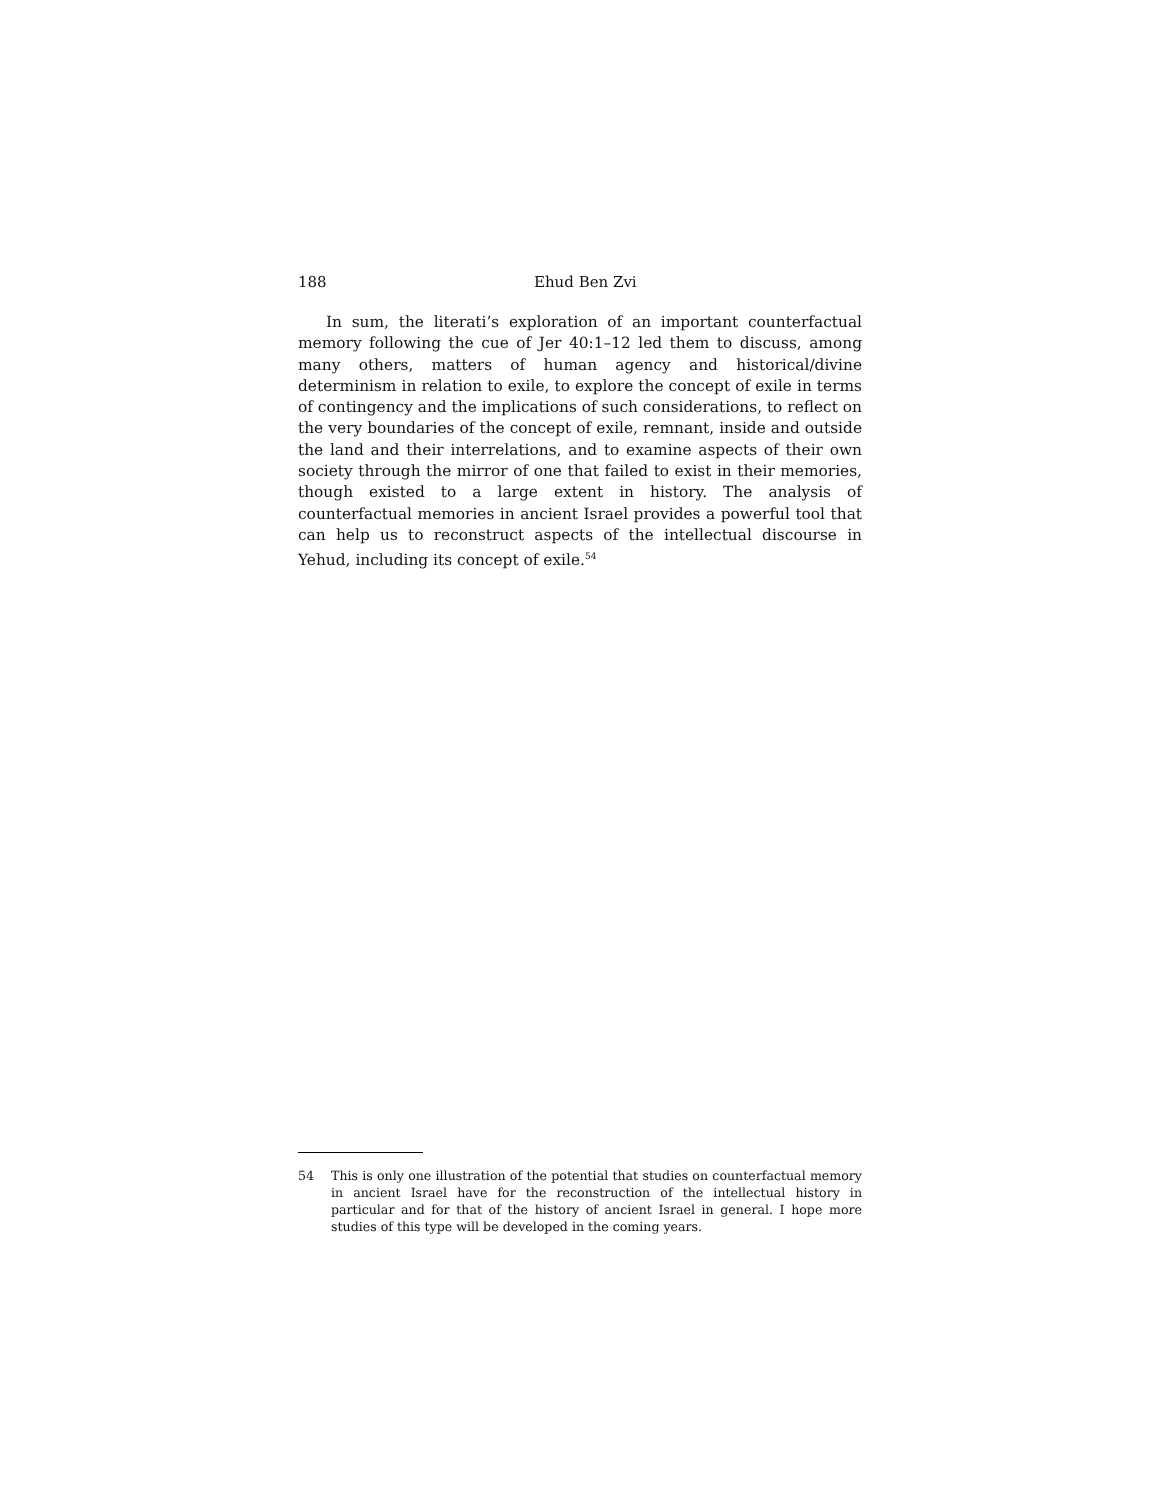188 Ehud Ben Zvi
In sum, the literati’s exploration of an important counterfactual memory following the cue of Jer 40:1–12 led them to discuss, among many others, matters of human agency and historical/divine determinism in relation to exile, to explore the concept of exile in terms of contingency and the implications of such considerations, to reflect on the very boundaries of the concept of exile, remnant, inside and outside the land and their interrelations, and to examine aspects of their own society through the mirror of one that failed to exist in their memories, though existed to a large extent in history. The analysis of counterfactual memories in ancient Israel provides a powerful tool that can help us to reconstruct aspects of the intellectual discourse in Yehud, including its concept of exile.<sup>54</sup>
54 This is only one illustration of the potential that studies on counterfactual memory in ancient Israel have for the reconstruction of the intellectual history in particular and for that of the history of ancient Israel in general. I hope more studies of this type will be developed in the coming years.